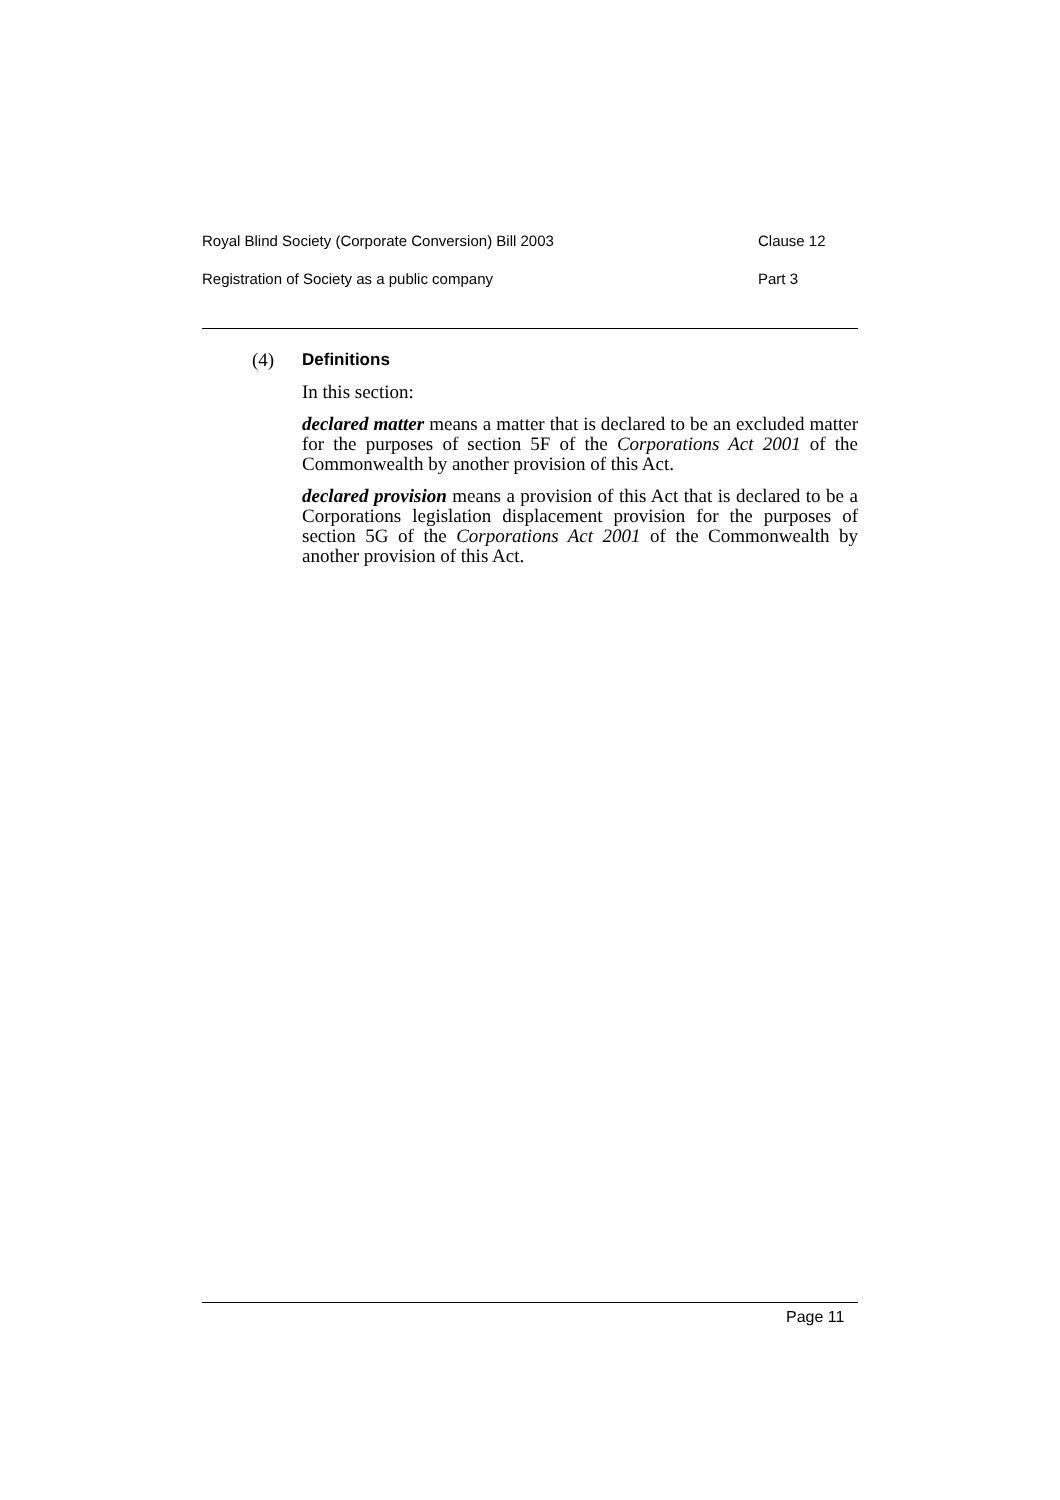Royal Blind Society (Corporate Conversion) Bill 2003 Clause 12
Registration of Society as a public company Part 3
(4) Definitions
In this section:
declared matter means a matter that is declared to be an excluded matter for the purposes of section 5F of the Corporations Act 2001 of the Commonwealth by another provision of this Act.
declared provision means a provision of this Act that is declared to be a Corporations legislation displacement provision for the purposes of section 5G of the Corporations Act 2001 of the Commonwealth by another provision of this Act.
Page 11